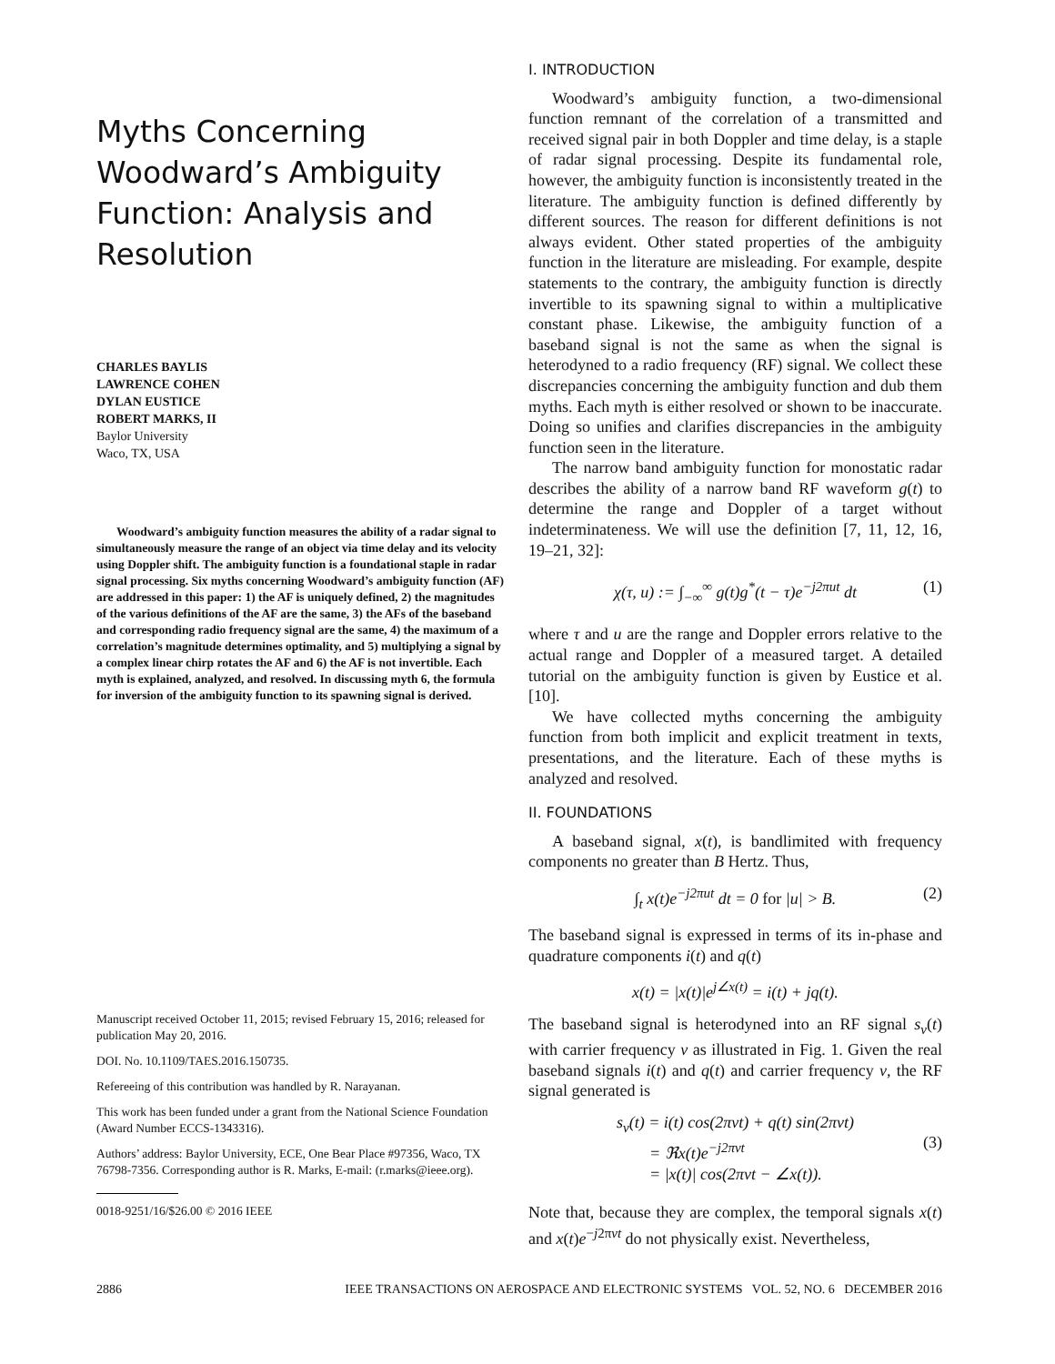Myths Concerning Woodward’s Ambiguity Function: Analysis and Resolution
CHARLES BAYLIS
LAWRENCE COHEN
DYLAN EUSTICE
ROBERT MARKS, II
Baylor University
Waco, TX, USA
Woodward’s ambiguity function measures the ability of a radar signal to simultaneously measure the range of an object via time delay and its velocity using Doppler shift. The ambiguity function is a foundational staple in radar signal processing. Six myths concerning Woodward’s ambiguity function (AF) are addressed in this paper: 1) the AF is uniquely defined, 2) the magnitudes of the various definitions of the AF are the same, 3) the AFs of the baseband and corresponding radio frequency signal are the same, 4) the maximum of a correlation’s magnitude determines optimality, and 5) multiplying a signal by a complex linear chirp rotates the AF and 6) the AF is not invertible. Each myth is explained, analyzed, and resolved. In discussing myth 6, the formula for inversion of the ambiguity function to its spawning signal is derived.
Manuscript received October 11, 2015; revised February 15, 2016; released for publication May 20, 2016.
DOI. No. 10.1109/TAES.2016.150735.
Refereeing of this contribution was handled by R. Narayanan.
This work has been funded under a grant from the National Science Foundation (Award Number ECCS-1343316).
Authors’ address: Baylor University, ECE, One Bear Place #97356, Waco, TX 76798-7356. Corresponding author is R. Marks, E-mail: (r.marks@ieee.org).
0018-9251/16/$26.00 © 2016 IEEE
I. INTRODUCTION
Woodward’s ambiguity function, a two-dimensional function remnant of the correlation of a transmitted and received signal pair in both Doppler and time delay, is a staple of radar signal processing. Despite its fundamental role, however, the ambiguity function is inconsistently treated in the literature. The ambiguity function is defined differently by different sources. The reason for different definitions is not always evident. Other stated properties of the ambiguity function in the literature are misleading. For example, despite statements to the contrary, the ambiguity function is directly invertible to its spawning signal to within a multiplicative constant phase. Likewise, the ambiguity function of a baseband signal is not the same as when the signal is heterodyned to a radio frequency (RF) signal. We collect these discrepancies concerning the ambiguity function and dub them myths. Each myth is either resolved or shown to be inaccurate. Doing so unifies and clarifies discrepancies in the ambiguity function seen in the literature.
The narrow band ambiguity function for monostatic radar describes the ability of a narrow band RF waveform g(t) to determine the range and Doppler of a target without indeterminateness. We will use the definition [7, 11, 12, 16, 19–21, 32]:
χ(τ, u) := ∫<sub>−∞</sub><sup>∞</sup> g(t)g<sup>*</sup>(t − τ)e<sup>−j2πut</sup> dt (1)
where τ and u are the range and Doppler errors relative to the actual range and Doppler of a measured target. A detailed tutorial on the ambiguity function is given by Eustice et al. [10].
We have collected myths concerning the ambiguity function from both implicit and explicit treatment in texts, presentations, and the literature. Each of these myths is analyzed and resolved.
II. FOUNDATIONS
A baseband signal, x(t), is bandlimited with frequency components no greater than B Hertz. Thus,
∫<sub>t</sub> x(t)e<sup>−j2πut</sup> dt = 0 for |u| > B. (2)
The baseband signal is expressed in terms of its in-phase and quadrature components i(t) and q(t)
x(t) = |x(t)|e<sup>j∠x(t)</sup> = i(t) + jq(t).
The baseband signal is heterodyned into an RF signal s<sub>ν</sub>(t) with carrier frequency ν as illustrated in Fig. 1. Given the real baseband signals i(t) and q(t) and carrier frequency ν, the RF signal generated is
s<sub>ν</sub>(t) = i(t) cos(2πνt) + q(t) sin(2πνt)
= ℜx(t)e<sup>−j2πνt</sup>
= |x(t)| cos(2πνt − ∠x(t)).
(3)
Note that, because they are complex, the temporal signals x(t) and x(t)e<sup>−j2πνt</sup> do not physically exist. Nevertheless,
2886 IEEE TRANSACTIONS ON AEROSPACE AND ELECTRONIC SYSTEMS VOL. 52, NO. 6 DECEMBER 2016